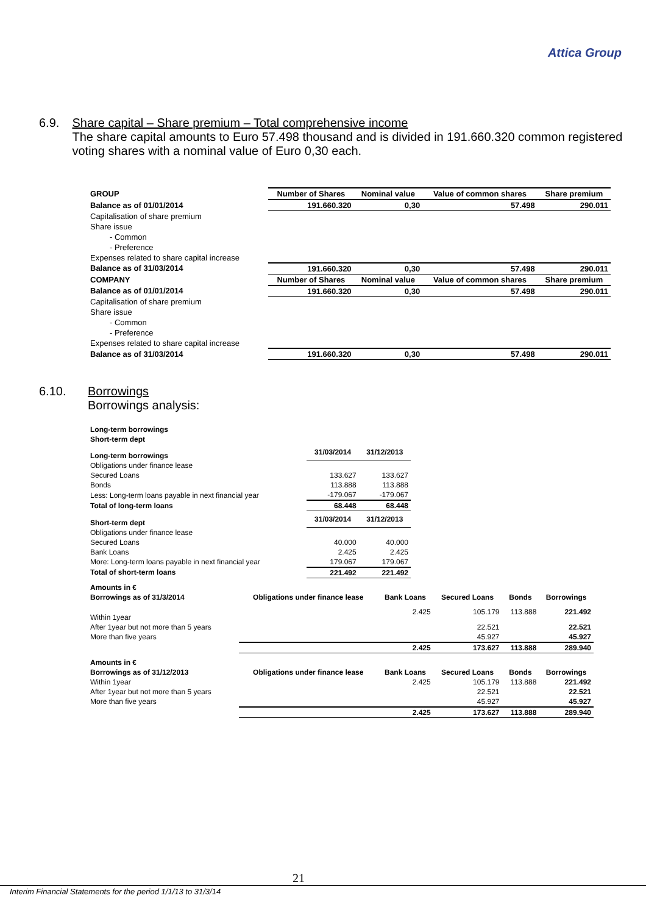Attica Group
6.9. Share capital – Share premium – Total comprehensive income
The share capital amounts to Euro 57.498 thousand and is divided in 191.660.320 common registered voting shares with a nominal value of Euro 0,30 each.
| GROUP | Number of Shares | Nominal value | Value of common shares | Share premium |
| --- | --- | --- | --- | --- |
| Balance as of 01/01/2014 | 191.660.320 | 0,30 | 57.498 | 290.011 |
| Capitalisation of share premium | | | | |
| Share issue | | | | |
| - Common | | | | |
| - Preference | | | | |
| Expenses related to share capital increase | | | | |
| Balance as of 31/03/2014 | 191.660.320 | 0,30 | 57.498 | 290.011 |
| COMPANY | Number of Shares | Nominal value | Value of common shares | Share premium |
| Balance as of 01/01/2014 | 191.660.320 | 0,30 | 57.498 | 290.011 |
| Capitalisation of share premium | | | | |
| Share issue | | | | |
| - Common | | | | |
| - Preference | | | | |
| Expenses related to share capital increase | | | | |
| Balance as of 31/03/2014 | 191.660.320 | 0,30 | 57.498 | 290.011 |
6.10. Borrowings
Borrowings analysis:
| Long-term borrowings | | |
| Short-term dept | | |
| Long-term borrowings | 31/03/2014 | 31/12/2013 |
| Obligations under finance lease | | |
| Secured Loans | 133.627 | 133.627 |
| Bonds | 113.888 | 113.888 |
| Less: Long-term loans payable in next financial year | -179.067 | -179.067 |
| Total of long-term loans | 68.448 | 68.448 |
| Short-term dept | 31/03/2014 | 31/12/2013 |
| Obligations under finance lease | | |
| Secured Loans | 40.000 | 40.000 |
| Bank Loans | 2.425 | 2.425 |
| More: Long-term loans payable in next financial year | 179.067 | 179.067 |
| Total of short-term loans | 221.492 | 221.492 |
| Amounts in € | | | | | |
| Borrowings as of 31/3/2014 | Obligations under finance lease | Bank Loans | Secured Loans | Bonds | Borrowings |
| Within 1year | | 2.425 | 105.179 | 113.888 | 221.492 |
| After 1year but not more than 5 years | | | 22.521 | | 22.521 |
| More than five years | | | 45.927 | | 45.927 |
| | | 2.425 | 173.627 | 113.888 | 289.940 |
| Amounts in € | | | | | |
| Borrowings as of 31/12/2013 | Obligations under finance lease | Bank Loans | Secured Loans | Bonds | Borrowings |
| Within 1year | | 2.425 | 105.179 | 113.888 | 221.492 |
| After 1year but not more than 5 years | | | 22.521 | | 22.521 |
| More than five years | | | 45.927 | | 45.927 |
| | | 2.425 | 173.627 | 113.888 | 289.940 |
21
Interim Financial Statements for the period 1/1/13 to 31/3/14